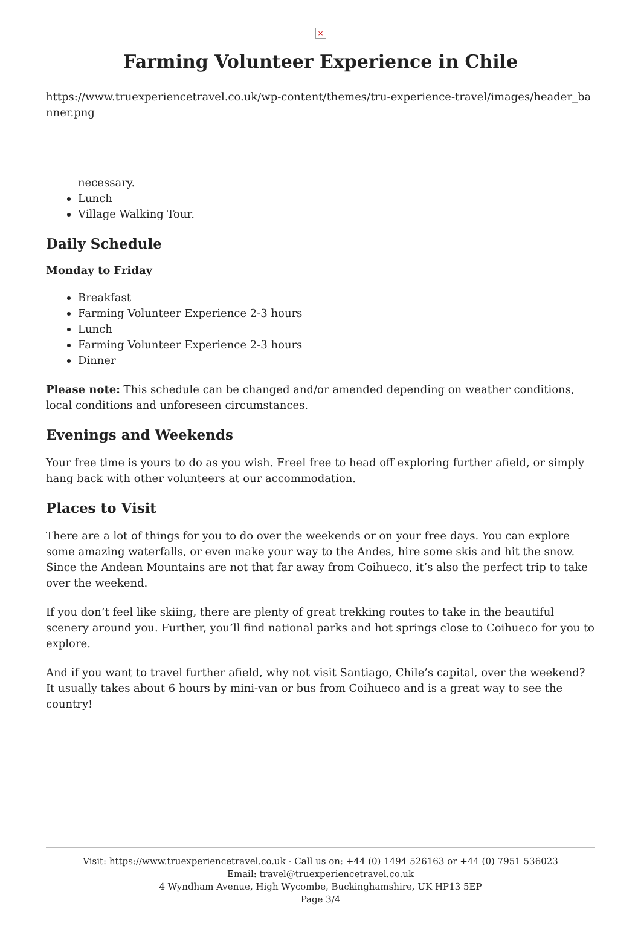×
Farming Volunteer Experience in Chile
https://www.truexperiencetravel.co.uk/wp-content/themes/tru-experience-travel/images/header_banner.png
necessary.
Lunch
Village Walking Tour.
Daily Schedule
Monday to Friday
Breakfast
Farming Volunteer Experience 2-3 hours
Lunch
Farming Volunteer Experience 2-3 hours
Dinner
Please note: This schedule can be changed and/or amended depending on weather conditions, local conditions and unforeseen circumstances.
Evenings and Weekends
Your free time is yours to do as you wish. Freel free to head off exploring further afield, or simply hang back with other volunteers at our accommodation.
Places to Visit
There are a lot of things for you to do over the weekends or on your free days. You can explore some amazing waterfalls, or even make your way to the Andes, hire some skis and hit the snow. Since the Andean Mountains are not that far away from Coihueco, it’s also the perfect trip to take over the weekend.
If you don’t feel like skiing, there are plenty of great trekking routes to take in the beautiful scenery around you. Further, you’ll find national parks and hot springs close to Coihueco for you to explore.
And if you want to travel further afield, why not visit Santiago, Chile’s capital, over the weekend? It usually takes about 6 hours by mini-van or bus from Coihueco and is a great way to see the country!
Visit: https://www.truexperiencetravel.co.uk - Call us on: +44 (0) 1494 526163 or +44 (0) 7951 536023
Email: travel@truexperiencetravel.co.uk
4 Wyndham Avenue, High Wycombe, Buckinghamshire, UK HP13 5EP
Page 3/4